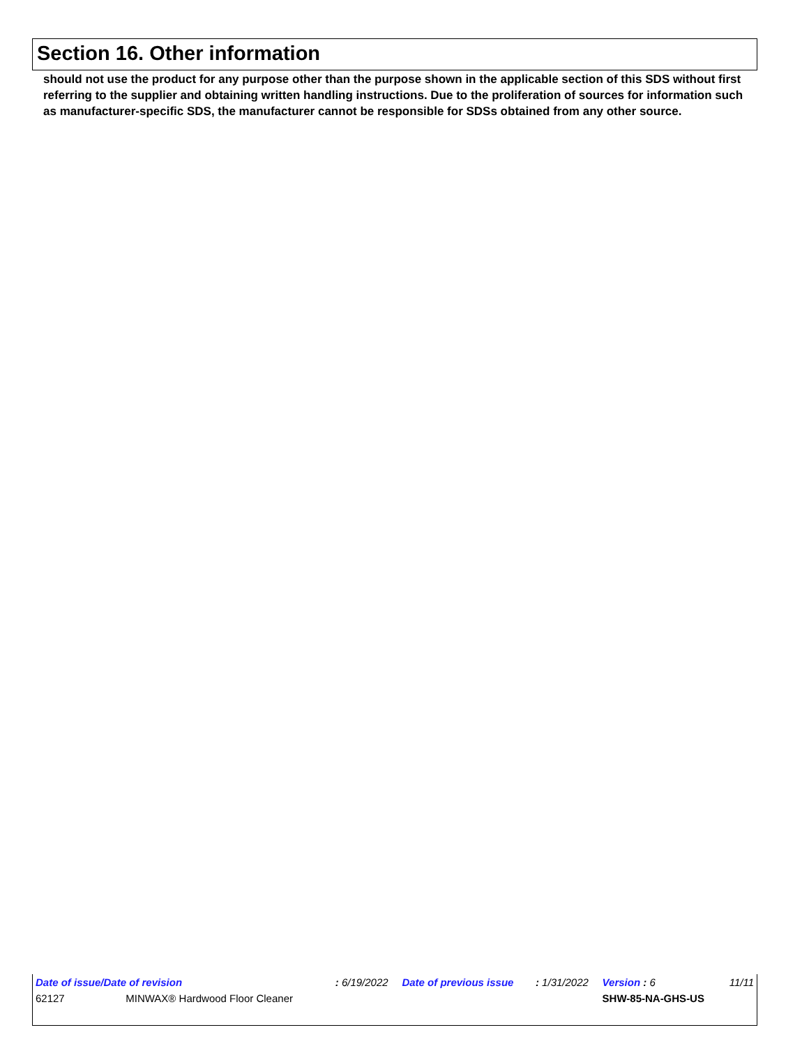Section 16. Other information
should not use the product for any purpose other than the purpose shown in the applicable section of this SDS without first referring to the supplier and obtaining written handling instructions. Due to the proliferation of sources for information such as manufacturer-specific SDS, the manufacturer cannot be responsible for SDSs obtained from any other source.
| Date of issue/Date of revision | : 6/19/2022 | Date of previous issue | : 1/31/2022 | Version : 6 | 11/11 |
| 62127 MINWAX® Hardwood Floor Cleaner | | | | SHW-85-NA-GHS-US | |